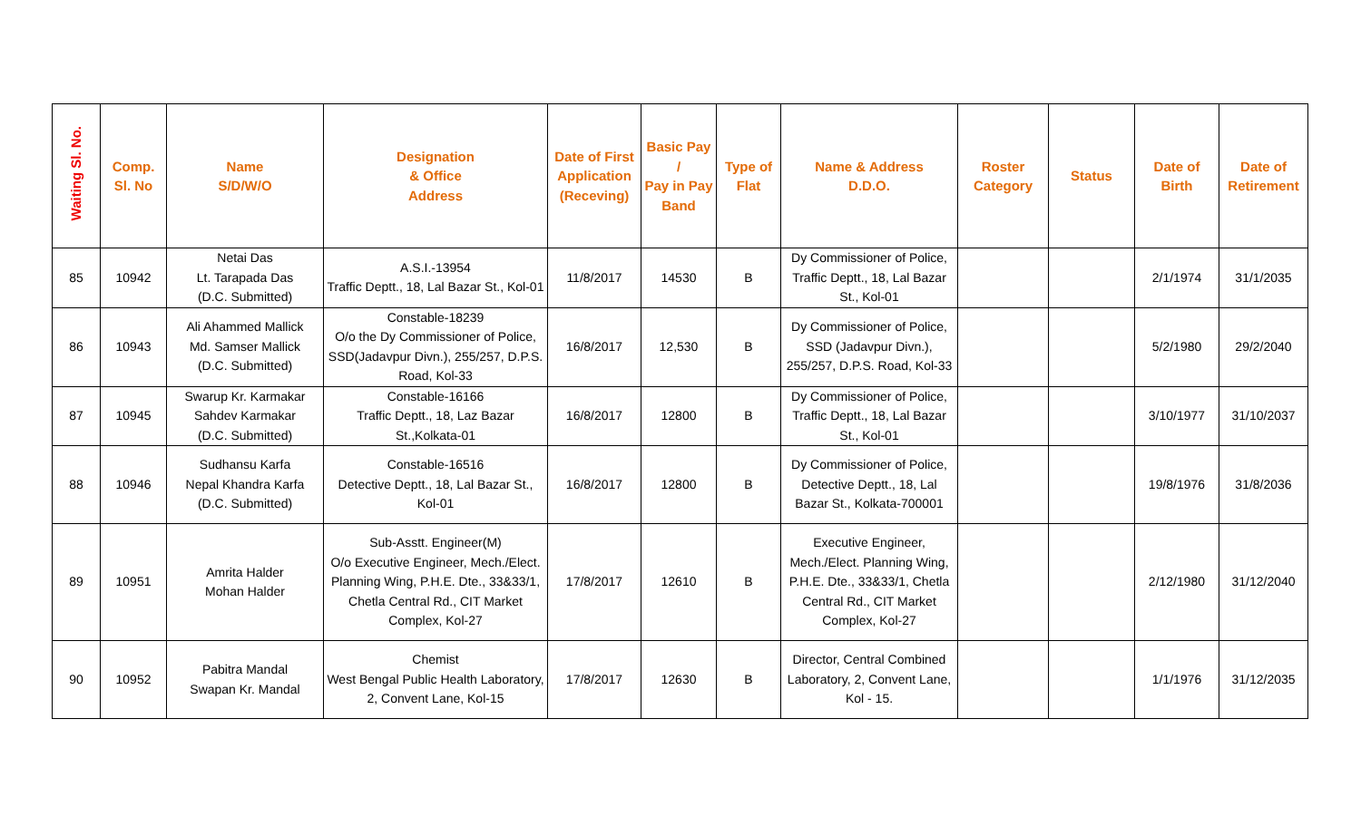| Waiting Sl. No. | Comp. Sl. No | Name S/D/W/O | Designation & Office Address | Date of First Application (Receving) | Basic Pay / Pay in Pay Band | Type of Flat | Name & Address D.D.O. | Roster Category | Status | Date of Birth | Date of Retirement |
| --- | --- | --- | --- | --- | --- | --- | --- | --- | --- | --- | --- |
| 85 | 10942 | Netai Das Lt. Tarapada Das (D.C. Submitted) | A.S.I.-13954 Traffic Deptt., 18, Lal Bazar St., Kol-01 | 11/8/2017 | 14530 | B | Dy Commissioner of Police, Traffic Deptt., 18, Lal Bazar St., Kol-01 | | | 2/1/1974 | 31/1/2035 |
| 86 | 10943 | Ali Ahammed Mallick Md. Samser Mallick (D.C. Submitted) | Constable-18239 O/o the Dy Commissioner of Police, SSD(Jadavpur Divn.), 255/257, D.P.S. Road, Kol-33 | 16/8/2017 | 12,530 | B | Dy Commissioner of Police, SSD (Jadavpur Divn.), 255/257, D.P.S. Road, Kol-33 | | | 5/2/1980 | 29/2/2040 |
| 87 | 10945 | Swarup Kr. Karmakar Sahdev Karmakar (D.C. Submitted) | Constable-16166 Traffic Deptt., 18, Laz Bazar St.,Kolkata-01 | 16/8/2017 | 12800 | B | Dy Commissioner of Police, Traffic Deptt., 18, Lal Bazar St., Kol-01 | | | 3/10/1977 | 31/10/2037 |
| 88 | 10946 | Sudhansu Karfa Nepal Khandra Karfa (D.C. Submitted) | Constable-16516 Detective Deptt., 18, Lal Bazar St., Kol-01 | 16/8/2017 | 12800 | B | Dy Commissioner of Police, Detective Deptt., 18, Lal Bazar St., Kolkata-700001 | | | 19/8/1976 | 31/8/2036 |
| 89 | 10951 | Amrita Halder Mohan Halder | Sub-Asstt. Engineer(M) O/o Executive Engineer, Mech./Elect. Planning Wing, P.H.E. Dte., 33&33/1, Chetla Central Rd., CIT Market Complex, Kol-27 | 17/8/2017 | 12610 | B | Executive Engineer, Mech./Elect. Planning Wing, P.H.E. Dte., 33&33/1, Chetla Central Rd., CIT Market Complex, Kol-27 | | | 2/12/1980 | 31/12/2040 |
| 90 | 10952 | Pabitra Mandal Swapan Kr. Mandal | Chemist West Bengal Public Health Laboratory, 2, Convent Lane, Kol-15 | 17/8/2017 | 12630 | B | Director, Central Combined Laboratory, 2, Convent Lane, Kol - 15. | | | 1/1/1976 | 31/12/2035 |